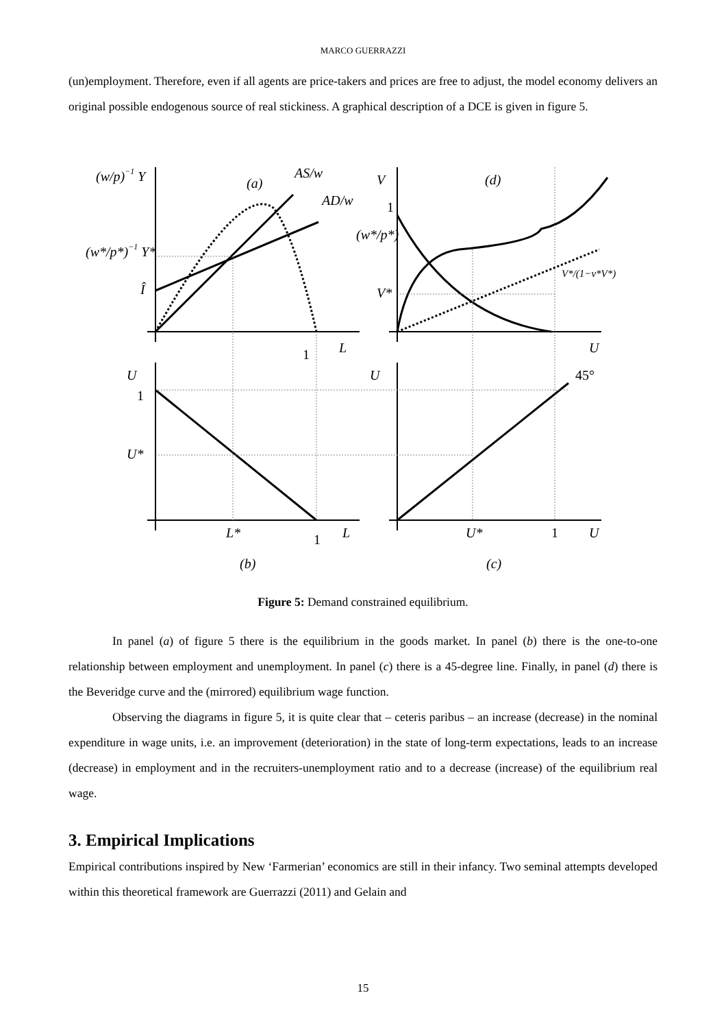MARCO GUERRAZZI
(un)employment. Therefore, even if all agents are price-takers and prices are free to adjust, the model economy delivers an original possible endogenous source of real stickiness. A graphical description of a DCE is given in figure 5.
(w/p)−1 Y
(w*/p*)−1 Y*
Î
(a)
AS/w
AD/w
1
L
V
(d)
1
(w*/p*)
V*
V*/(1−v*V*)
U
U
1
U*
L*
1
L
(b)
U
45°
U*
1
U
(c)
Figure 5: Demand constrained equilibrium.
In panel (a) of figure 5 there is the equilibrium in the goods market. In panel (b) there is the one-to-one relationship between employment and unemployment. In panel (c) there is a 45-degree line. Finally, in panel (d) there is the Beveridge curve and the (mirrored) equilibrium wage function.
Observing the diagrams in figure 5, it is quite clear that – ceteris paribus – an increase (decrease) in the nominal expenditure in wage units, i.e. an improvement (deterioration) in the state of long-term expectations, leads to an increase (decrease) in employment and in the recruiters-unemployment ratio and to a decrease (increase) of the equilibrium real wage.
3. Empirical Implications
Empirical contributions inspired by New ‘Farmerian’ economics are still in their infancy. Two seminal attempts developed within this theoretical framework are Guerrazzi (2011) and Gelain and
15